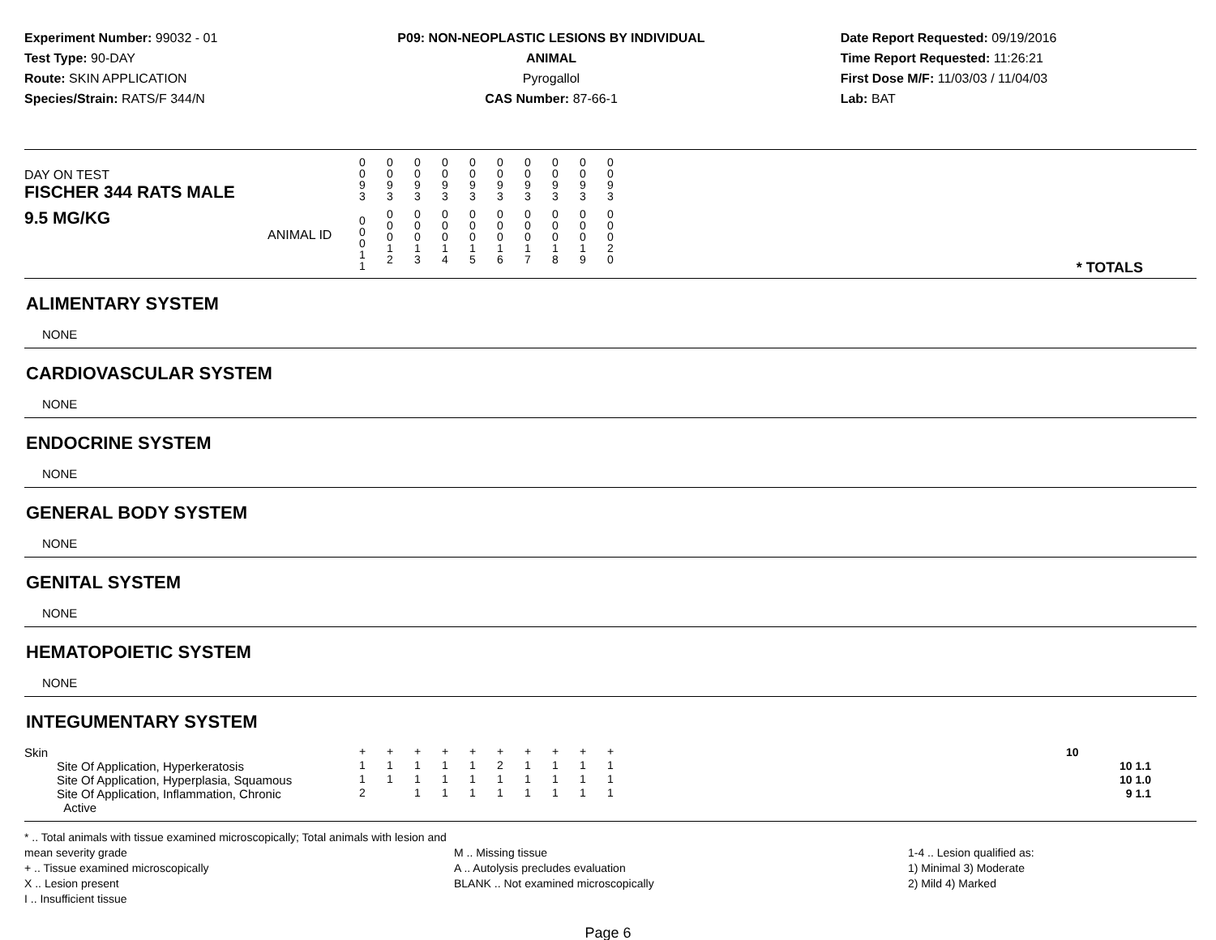Experiment Number: 99032 - 01
Test Type: 90-DAY
Route: SKIN APPLICATION
Species/Strain: RATS/F 344/N
P09: NON-NEOPLASTIC LESIONS BY INDIVIDUAL ANIMAL
Pyrogallol
CAS Number: 87-66-1
Date Report Requested: 09/19/2016
Time Report Requested: 11:26:21
First Dose M/F: 11/03/03 / 11/04/03
Lab: BAT
| DAY ON TEST FISCHER 344 RATS MALE | 0 0 9 3 | 0 0 9 3 | 0 0 9 3 | 0 0 9 3 | 0 0 9 3 | 0 0 9 3 | 0 0 9 3 | 0 0 9 3 | 0 0 9 3 | 0 0 9 3 | |
| 9.5 MG/KG ANIMAL ID | 0 0 0 1 1 | 0 0 0 1 2 | 0 0 0 1 3 | 0 0 0 1 4 | 0 0 0 1 5 | 0 0 0 1 6 | 0 0 0 1 7 | 0 0 0 1 8 | 0 0 0 1 9 | 0 0 0 2 0 | * TOTALS |
ALIMENTARY SYSTEM
NONE
CARDIOVASCULAR SYSTEM
NONE
ENDOCRINE SYSTEM
NONE
GENERAL BODY SYSTEM
NONE
GENITAL SYSTEM
NONE
HEMATOPOIETIC SYSTEM
NONE
INTEGUMENTARY SYSTEM
| Skin | + | + | + | + | + | + | + | + | + | + | 10 |
| Site Of Application, Hyperkeratosis | 1 | 1 | 1 | 1 | 1 | 2 | 1 | 1 | 1 | 1 | 10 1.1 |
| Site Of Application, Hyperplasia, Squamous | 1 | 1 | 1 | 1 | 1 | 1 | 1 | 1 | 1 | 1 | 10 1.0 |
| Site Of Application, Inflammation, Chronic Active | 2 | | 1 | 1 | 1 | 1 | 1 | 1 | 1 | 1 | 9 1.1 |
* .. Total animals with tissue examined microscopically; Total animals with lesion and mean severity grade
+ .. Tissue examined microscopically
X .. Lesion present
I .. Insufficient tissue
M .. Missing tissue
A .. Autolysis precludes evaluation
BLANK .. Not examined microscopically
1-4 .. Lesion qualified as:
1) Minimal 3) Moderate
2) Mild 4) Marked
Page 6